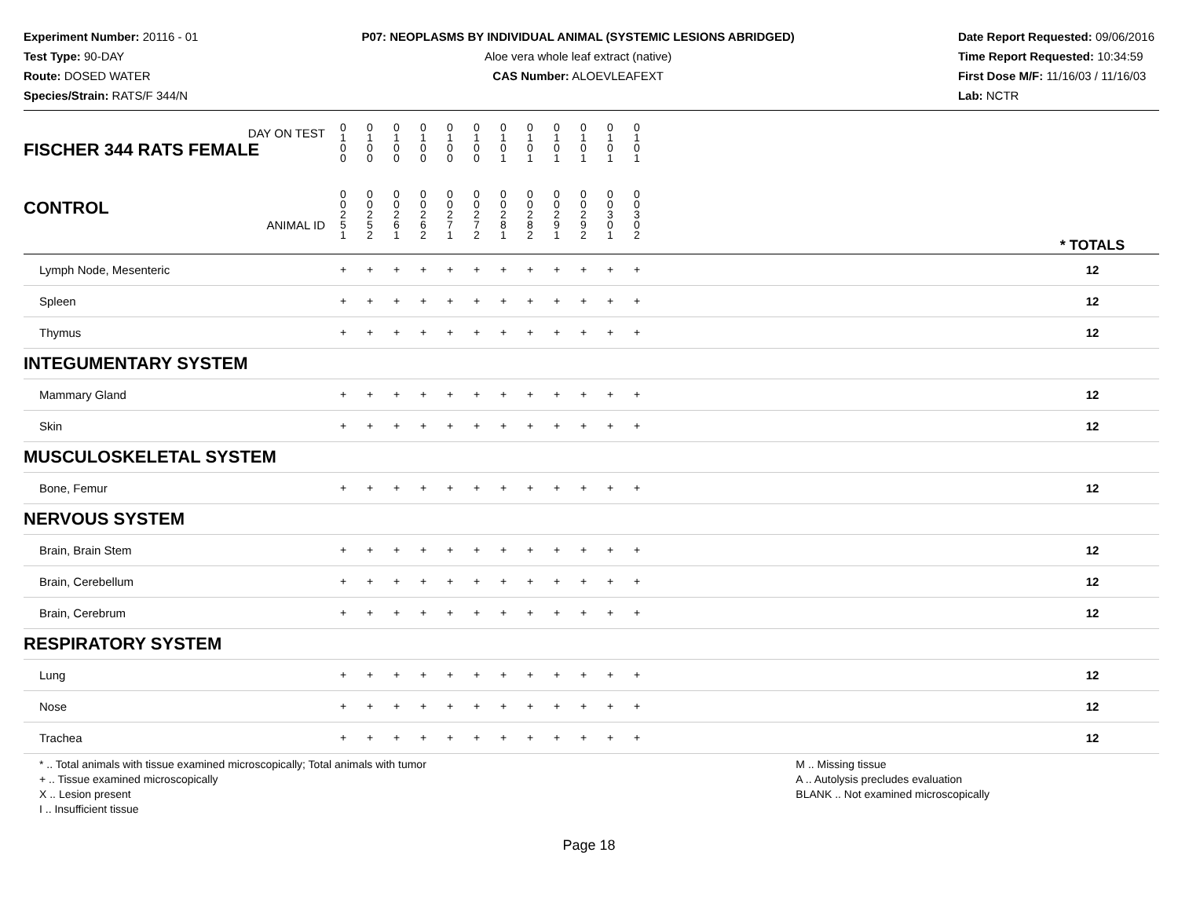Experiment Number: 20116 - 01
Test Type: 90-DAY
Route: DOSED WATER
Species/Strain: RATS/F 344/N
P07: NEOPLASMS BY INDIVIDUAL ANIMAL (SYSTEMIC LESIONS ABRIDGED)
Aloe vera whole leaf extract (native)
CAS Number: ALOEVLEAFEXT
Date Report Requested: 09/06/2016
Time Report Requested: 10:34:59
First Dose M/F: 11/16/03 / 11/16/03
Lab: NCTR
| DAY ON TEST FISCHER 344 RATS FEMALE | 0 1 0 0 | 0 1 0 0 | 0 1 0 0 | 0 1 0 0 | 0 1 0 0 | 0 1 0 0 | 0 1 0 1 | 0 1 0 1 | 0 1 0 1 | 0 1 0 1 | 0 1 0 1 | 0 1 0 1 | | |
| CONTROL ANIMAL ID | 0 0 2 5 1 | 0 0 2 5 2 | 0 0 2 6 1 | 0 0 2 6 2 | 0 0 2 7 1 | 0 0 2 7 2 | 0 0 2 8 1 | 0 0 2 8 2 | 0 0 2 9 1 | 0 0 2 9 2 | 0 0 3 0 1 | 0 0 3 0 2 | | * TOTALS |
| Lymph Node, Mesenteric | + | + | + | + | + | + | + | + | + | + | + | + | | 12 |
| Spleen | + | + | + | + | + | + | + | + | + | + | + | + | | 12 |
| Thymus | + | + | + | + | + | + | + | + | + | + | + | + | | 12 |
| INTEGUMENTARY SYSTEM | | | | | | | | | | | | | | |
| Mammary Gland | + | + | + | + | + | + | + | + | + | + | + | + | | 12 |
| Skin | + | + | + | + | + | + | + | + | + | + | + | + | | 12 |
| MUSCULOSKELETAL SYSTEM | | | | | | | | | | | | | | |
| Bone, Femur | + | + | + | + | + | + | + | + | + | + | + | + | | 12 |
| NERVOUS SYSTEM | | | | | | | | | | | | | | |
| Brain, Brain Stem | + | + | + | + | + | + | + | + | + | + | + | + | | 12 |
| Brain, Cerebellum | + | + | + | + | + | + | + | + | + | + | + | + | | 12 |
| Brain, Cerebrum | + | + | + | + | + | + | + | + | + | + | + | + | | 12 |
| RESPIRATORY SYSTEM | | | | | | | | | | | | | | |
| Lung | + | + | + | + | + | + | + | + | + | + | + | + | | 12 |
| Nose | + | + | + | + | + | + | + | + | + | + | + | + | | 12 |
| Trachea | + | + | + | + | + | + | + | + | + | + | + | + | | 12 |
* .. Total animals with tissue examined microscopically; Total animals with tumor
+ .. Tissue examined microscopically
X .. Lesion present
I .. Insufficient tissue
M .. Missing tissue
A .. Autolysis precludes evaluation
BLANK .. Not examined microscopically
Page 18